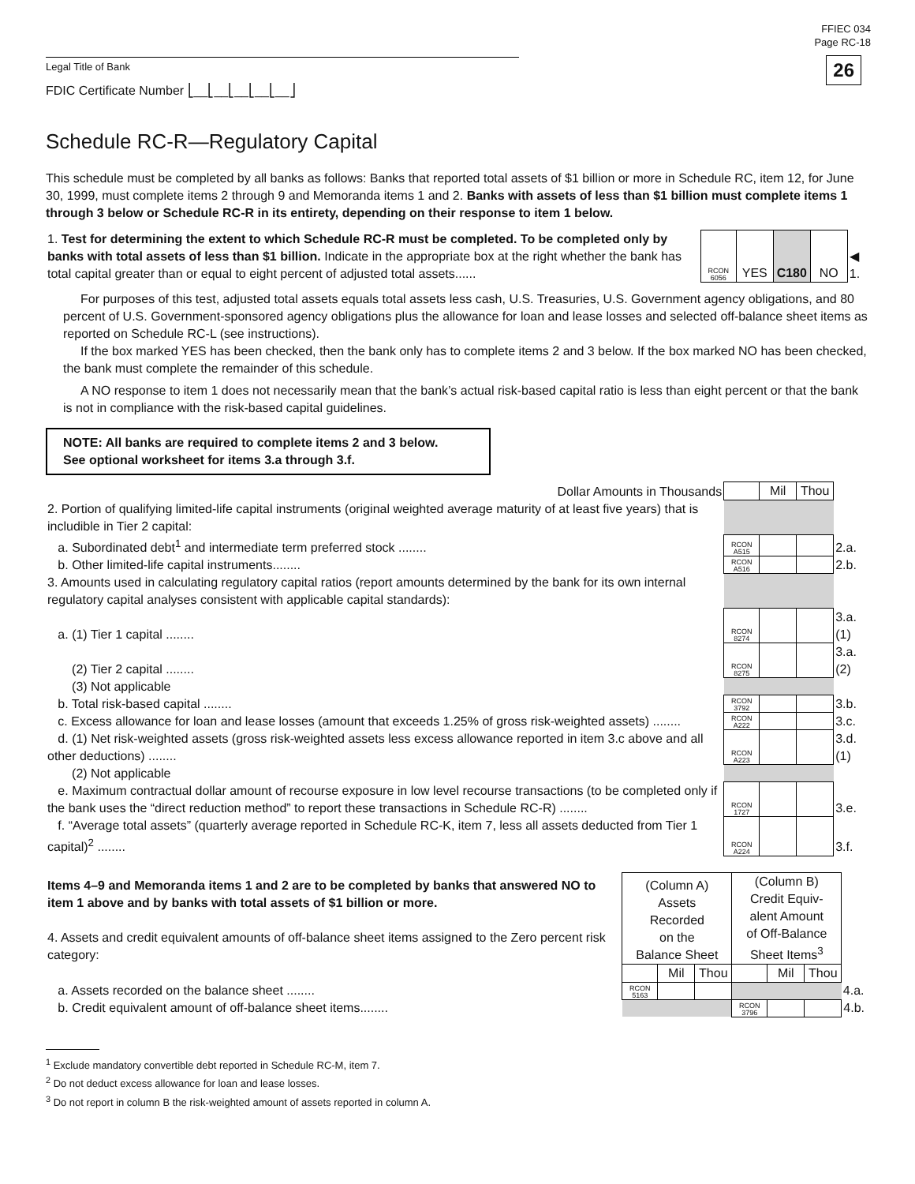FFIEC 034
Page RC-18
26
Legal Title of Bank
FDIC Certificate Number ⎣__⎣__⎣__⎣__⎣__⎦
Schedule RC-R—Regulatory Capital
This schedule must be completed by all banks as follows: Banks that reported total assets of $1 billion or more in Schedule RC, item 12, for June 30, 1999, must complete items 2 through 9 and Memoranda items 1 and 2. Banks with assets of less than $1 billion must complete items 1 through 3 below or Schedule RC-R in its entirety, depending on their response to item 1 below.
| 1. Test for determining the extent to which Schedule RC-R must be completed. To be completed only by banks with total assets of less than $1 billion. Indicate in the appropriate box at the right whether the bank has total capital greater than or equal to eight percent of adjusted total assets...... | RCON 6056 | YES | C180 | NO | ◀ 1. |
For purposes of this test, adjusted total assets equals total assets less cash, U.S. Treasuries, U.S. Government agency obligations, and 80 percent of U.S. Government-sponsored agency obligations plus the allowance for loan and lease losses and selected off-balance sheet items as reported on Schedule RC-L (see instructions).
If the box marked YES has been checked, then the bank only has to complete items 2 and 3 below. If the box marked NO has been checked, the bank must complete the remainder of this schedule.
A NO response to item 1 does not necessarily mean that the bank’s actual risk-based capital ratio is less than eight percent or that the bank is not in compliance with the risk-based capital guidelines.
NOTE: All banks are required to complete items 2 and 3 below.
See optional worksheet for items 3.a through 3.f.
| Dollar Amounts in Thousands | | Mil | Thou | |
| 2. Portion of qualifying limited-life capital instruments (original weighted average maturity of at least five years) that is includible in Tier 2 capital: | | | | |
| a. Subordinated debt<sup>1</sup> and intermediate term preferred stock ........ | RCON A515 | | | 2.a. |
| b. Other limited-life capital instruments........ | RCON A516 | | | 2.b. |
| 3. Amounts used in calculating regulatory capital ratios (report amounts determined by the bank for its own internal regulatory capital analyses consistent with applicable capital standards): | | | | |
| a. (1) Tier 1 capital ........ | RCON 8274 | | | 3.a.(1) |
| (2) Tier 2 capital ........ | RCON 8275 | | | 3.a.(2) |
| (3) Not applicable | | | | |
| b. Total risk-based capital ........ | RCON 3792 | | | 3.b. |
| c. Excess allowance for loan and lease losses (amount that exceeds 1.25% of gross risk-weighted assets) ........ | RCON A222 | | | 3.c. |
| d. (1) Net risk-weighted assets (gross risk-weighted assets less excess allowance reported in item 3.c above and all other deductions) ........ | RCON A223 | | | 3.d.(1) |
| (2) Not applicable | | | | |
| e. Maximum contractual dollar amount of recourse exposure in low level recourse transactions (to be completed only if the bank uses the “direct reduction method” to report these transactions in Schedule RC-R) ........ | RCON 1727 | | | 3.e. |
| f. “Average total assets” (quarterly average reported in Schedule RC-K, item 7, less all assets deducted from Tier 1 capital)<sup>2</sup> ........ | RCON A224 | | | 3.f. |
| Items 4–9 and Memoranda items 1 and 2 are to be completed by banks that answered NO to item 1 above and by banks with total assets of $1 billion or more. 4. Assets and credit equivalent amounts of off-balance sheet items assigned to the Zero percent risk category: | (Column A) Assets Recorded on the Balance Sheet | | | (Column B) Credit Equiv- alent Amount of Off-Balance Sheet Items<sup>3</sup> | | | |
| | | Mil | Thou | | Mil | Thou | |
| a. Assets recorded on the balance sheet ........ | RCON 5163 | | | | | | 4.a. |
| b. Credit equivalent amount of off-balance sheet items........ | | | | RCON 3796 | | | 4.b. |
<sup>1</sup> Exclude mandatory convertible debt reported in Schedule RC-M, item 7.
<sup>2</sup> Do not deduct excess allowance for loan and lease losses.
<sup>3</sup> Do not report in column B the risk-weighted amount of assets reported in column A.